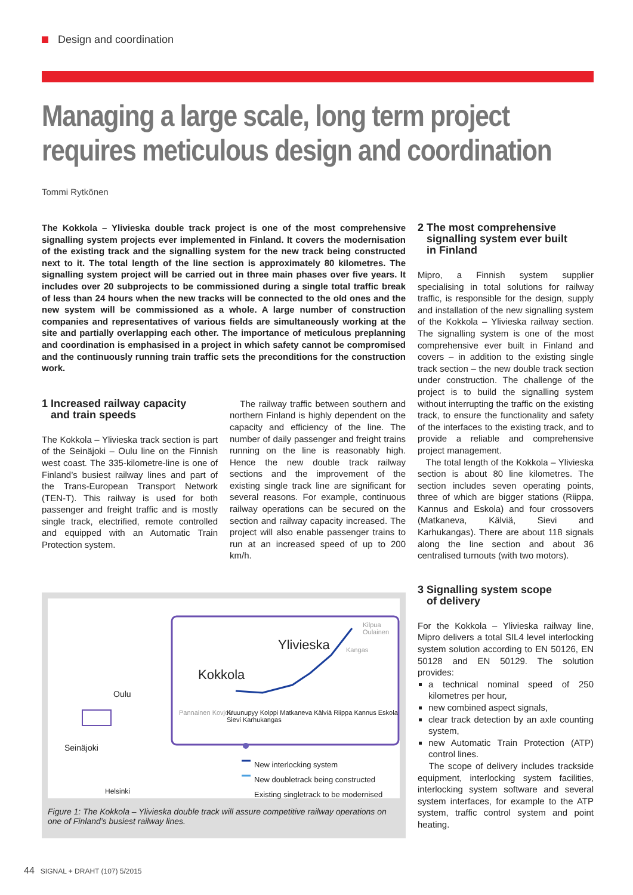Design and coordination
Managing a large scale, long term project
requires meticulous design and coordination
Tommi Rytkönen
The Kokkola – Ylivieska double track project is one of the most comprehensive signalling system projects ever implemented in Finland. It covers the modernisation of the existing track and the signalling system for the new track being constructed next to it. The total length of the line section is approximately 80 kilometres. The signalling system project will be carried out in three main phases over five years. It includes over 20 subprojects to be commissioned during a single total traffic break of less than 24 hours when the new tracks will be connected to the old ones and the new system will be commissioned as a whole. A large number of construction companies and representatives of various fields are simultaneously working at the site and partially overlapping each other. The importance of meticulous preplanning and coordination is emphasised in a project in which safety cannot be compromised and the continuously running train traffic sets the preconditions for the construction work.
1 Increased railway capacity
and train speeds
The Kokkola – Ylivieska track section is part of the Seinäjoki – Oulu line on the Finnish west coast. The 335-kilometre-line is one of Finland’s busiest railway lines and part of the Trans-European Transport Network (TEN-T). This railway is used for both passenger and freight traffic and is mostly single track, electrified, remote controlled and equipped with an Automatic Train Protection system.
The railway traffic between southern and northern Finland is highly dependent on the capacity and efficiency of the line. The number of daily passenger and freight trains running on the line is reasonably high. Hence the new double track railway sections and the improvement of the existing single track line are significant for several reasons. For example, continuous railway operations can be secured on the section and railway capacity increased. The project will also enable passenger trains to run at an increased speed of up to 200 km/h.
Oulu
Seinäjoki
Helsinki
Ylivieska
Kokkola
Kilpua Oulainen
Kangas
Pannainen Kovjoki
Kruunupyy Kolppi Matkaneva Kälviä Riippa Kannus Eskola Sievi Karhukangas
New interlocking system
New doubletrack being constructed
Existing singletrack to be modernised
Figure 1: The Kokkola – Ylivieska double track will assure competitive railway operations on one of Finland’s busiest railway lines.
2 The most comprehensive
signalling system ever built
in Finland
Mipro, a Finnish system supplier specialising in total solutions for railway traffic, is responsible for the design, supply and installation of the new signalling system of the Kokkola – Ylivieska railway section. The signalling system is one of the most comprehensive ever built in Finland and covers – in addition to the existing single track section – the new double track section under construction. The challenge of the project is to build the signalling system without interrupting the traffic on the existing track, to ensure the functionality and safety of the interfaces to the existing track, and to provide a reliable and comprehensive project management.
The total length of the Kokkola – Ylivieska section is about 80 line kilometres. The section includes seven operating points, three of which are bigger stations (Riippa, Kannus and Eskola) and four crossovers (Matkaneva, Kälviä, Sievi and Karhukangas). There are about 118 signals along the line section and about 36 centralised turnouts (with two motors).
3 Signalling system scope
of delivery
For the Kokkola – Ylivieska railway line, Mipro delivers a total SIL4 level interlocking system solution according to EN 50126, EN 50128 and EN 50129. The solution provides:
a technical nominal speed of 250 kilometres per hour,
new combined aspect signals,
clear track detection by an axle counting system,
new Automatic Train Protection (ATP) control lines.
The scope of delivery includes trackside equipment, interlocking system facilities, interlocking system software and several system interfaces, for example to the ATP system, traffic control system and point heating.
44 SIGNAL + DRAHT (107) 5/2015